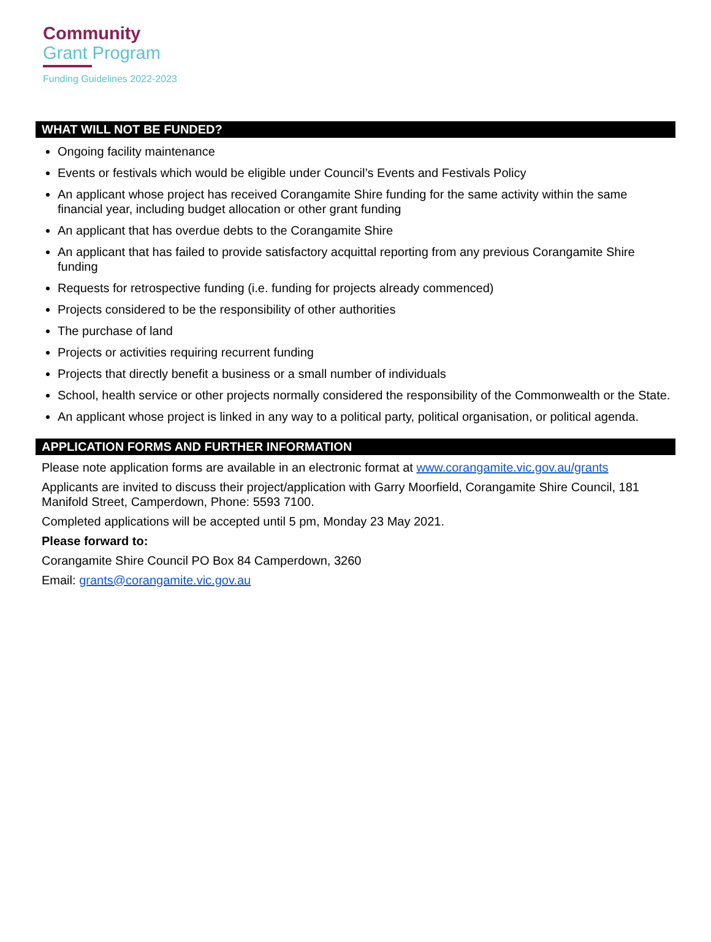Community
Grant Program
Funding Guidelines 2022-2023
WHAT WILL NOT BE FUNDED?
Ongoing facility maintenance
Events or festivals which would be eligible under Council’s Events and Festivals Policy
An applicant whose project has received Corangamite Shire funding for the same activity within the same financial year, including budget allocation or other grant funding
An applicant that has overdue debts to the Corangamite Shire
An applicant that has failed to provide satisfactory acquittal reporting from any previous Corangamite Shire funding
Requests for retrospective funding (i.e. funding for projects already commenced)
Projects considered to be the responsibility of other authorities
The purchase of land
Projects or activities requiring recurrent funding
Projects that directly benefit a business or a small number of individuals
School, health service or other projects normally considered the responsibility of the Commonwealth or the State.
An applicant whose project is linked in any way to a political party, political organisation, or political agenda.
APPLICATION FORMS AND FURTHER INFORMATION
Please note application forms are available in an electronic format at www.corangamite.vic.gov.au/grants
Applicants are invited to discuss their project/application with Garry Moorfield, Corangamite Shire Council, 181 Manifold Street, Camperdown, Phone: 5593 7100.
Completed applications will be accepted until 5 pm, Monday 23 May 2021.
Please forward to:
Corangamite Shire Council PO Box 84 Camperdown, 3260
Email: grants@corangamite.vic.gov.au